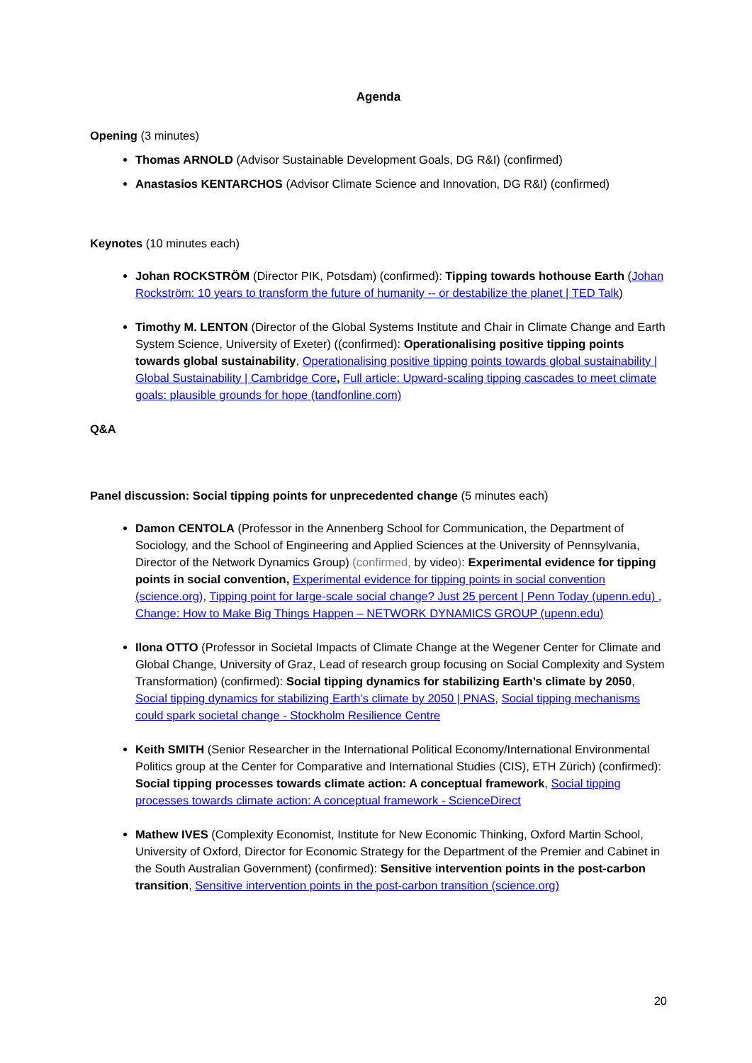Agenda
Opening (3 minutes)
Thomas ARNOLD (Advisor Sustainable Development Goals, DG R&I) (confirmed)
Anastasios KENTARCHOS (Advisor Climate Science and Innovation, DG R&I) (confirmed)
Keynotes (10 minutes each)
Johan ROCKSTRÖM (Director PIK, Potsdam) (confirmed): Tipping towards hothouse Earth (Johan Rockström: 10 years to transform the future of humanity -- or destabilize the planet | TED Talk)
Timothy M. LENTON (Director of the Global Systems Institute and Chair in Climate Change and Earth System Science, University of Exeter) ((confirmed): Operationalising positive tipping points towards global sustainability, Operationalising positive tipping points towards global sustainability | Global Sustainability | Cambridge Core, Full article: Upward-scaling tipping cascades to meet climate goals: plausible grounds for hope (tandfonline.com)
Q&A
Panel discussion: Social tipping points for unprecedented change (5 minutes each)
Damon CENTOLA (Professor in the Annenberg School for Communication, the Department of Sociology, and the School of Engineering and Applied Sciences at the University of Pennsylvania, Director of the Network Dynamics Group) (confirmed, by video): Experimental evidence for tipping points in social convention, Experimental evidence for tipping points in social convention (science.org), Tipping point for large-scale social change? Just 25 percent | Penn Today (upenn.edu) , Change: How to Make Big Things Happen – NETWORK DYNAMICS GROUP (upenn.edu)
Ilona OTTO (Professor in Societal Impacts of Climate Change at the Wegener Center for Climate and Global Change, University of Graz, Lead of research group focusing on Social Complexity and System Transformation) (confirmed): Social tipping dynamics for stabilizing Earth’s climate by 2050, Social tipping dynamics for stabilizing Earth’s climate by 2050 | PNAS, Social tipping mechanisms could spark societal change - Stockholm Resilience Centre
Keith SMITH (Senior Researcher in the International Political Economy/International Environmental Politics group at the Center for Comparative and International Studies (CIS), ETH Zürich) (confirmed): Social tipping processes towards climate action: A conceptual framework, Social tipping processes towards climate action: A conceptual framework - ScienceDirect
Mathew IVES (Complexity Economist, Institute for New Economic Thinking, Oxford Martin School, University of Oxford, Director for Economic Strategy for the Department of the Premier and Cabinet in the South Australian Government) (confirmed): Sensitive intervention points in the post-carbon transition, Sensitive intervention points in the post-carbon transition (science.org)
20